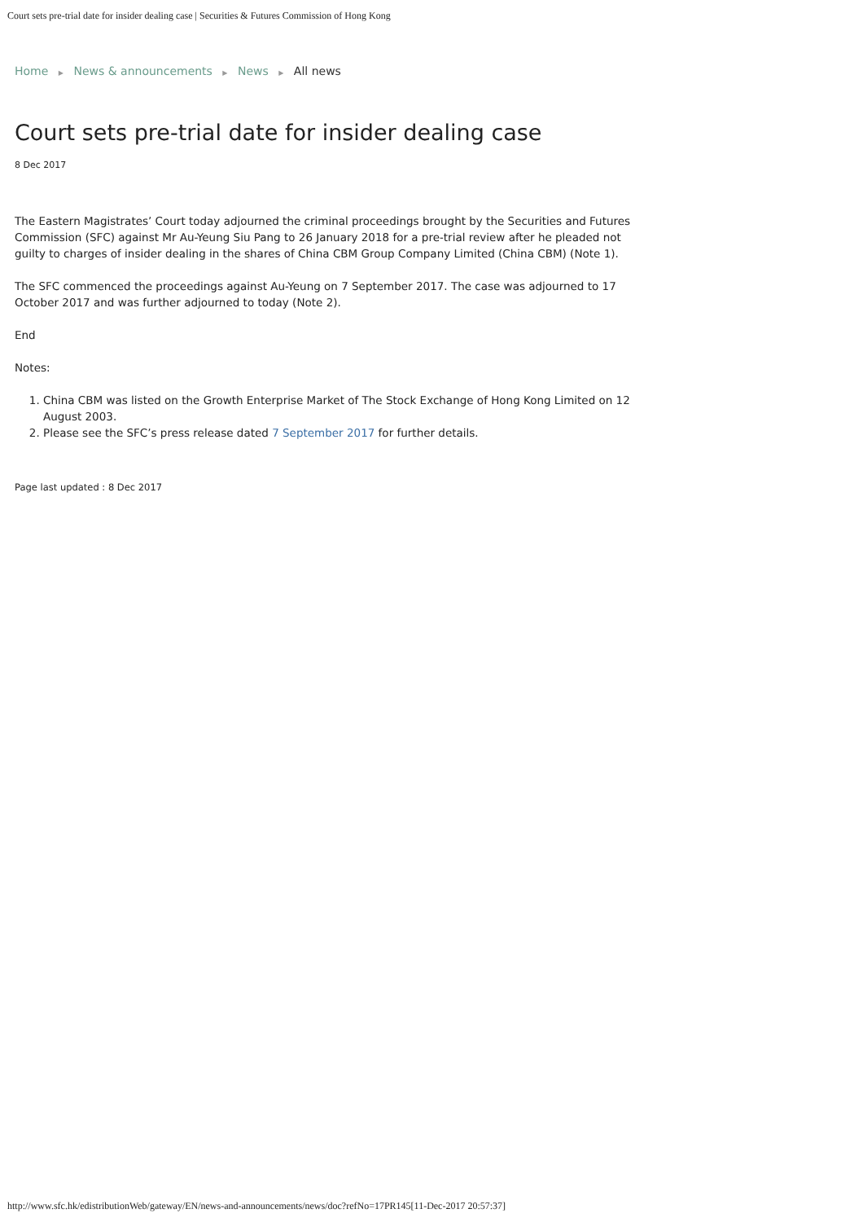Court sets pre-trial date for insider dealing case | Securities & Futures Commission of Hong Kong
Home ▶ News & announcements ▶ News ▶ All news
Court sets pre-trial date for insider dealing case
8 Dec 2017
The Eastern Magistrates’ Court today adjourned the criminal proceedings brought by the Securities and Futures Commission (SFC) against Mr Au-Yeung Siu Pang to 26 January 2018 for a pre-trial review after he pleaded not guilty to charges of insider dealing in the shares of China CBM Group Company Limited (China CBM) (Note 1).
The SFC commenced the proceedings against Au-Yeung on 7 September 2017. The case was adjourned to 17 October 2017 and was further adjourned to today (Note 2).
End
Notes:
1. China CBM was listed on the Growth Enterprise Market of The Stock Exchange of Hong Kong Limited on 12 August 2003.
2. Please see the SFC’s press release dated 7 September 2017 for further details.
Page last updated : 8 Dec 2017
http://www.sfc.hk/edistributionWeb/gateway/EN/news-and-announcements/news/doc?refNo=17PR145[11-Dec-2017 20:57:37]